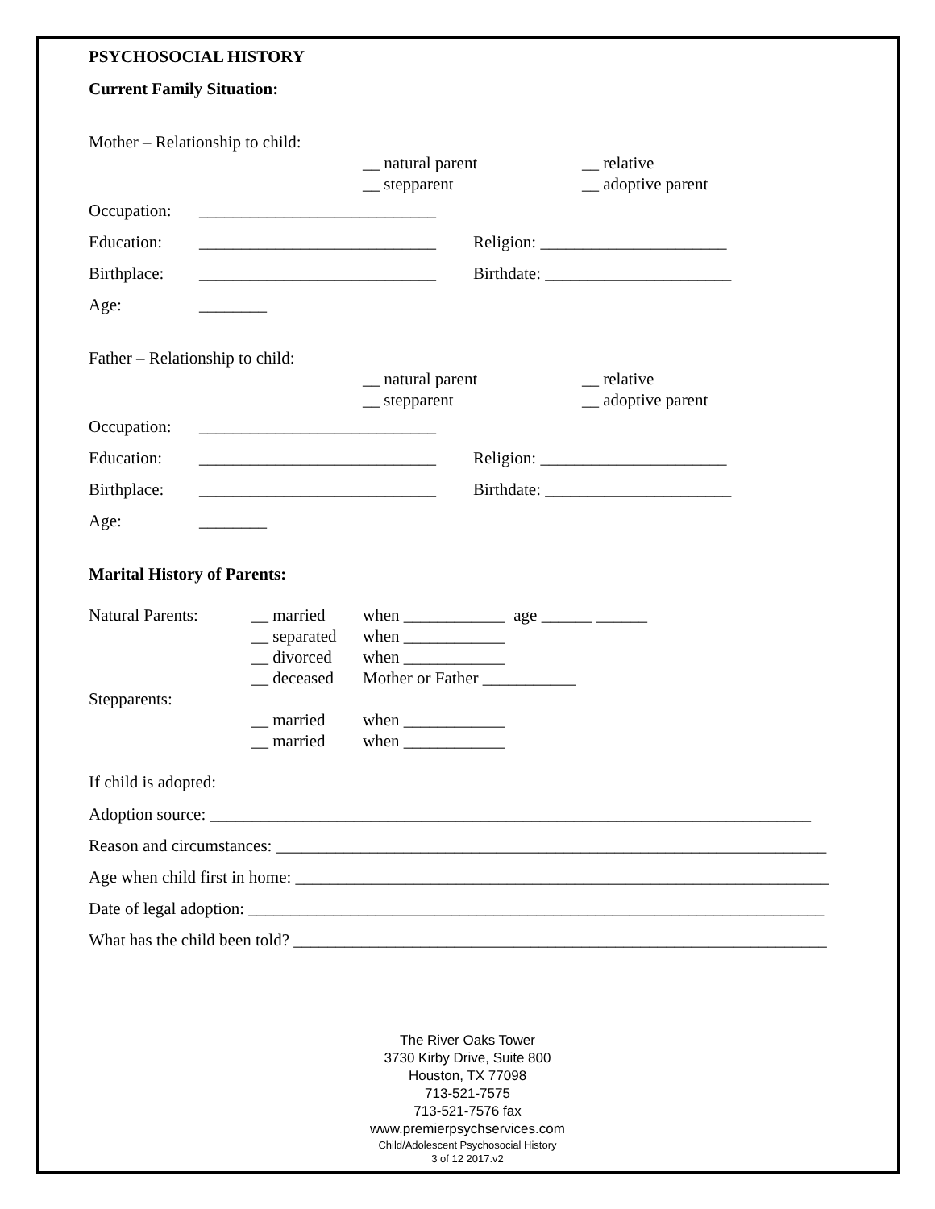PSYCHOSOCIAL HISTORY
Current Family Situation:
Mother – Relationship to child:
__ natural parent
__ stepparent
__ relative
__ adoptive parent
Occupation: ____________________________
Education: ____________________________ Religion: ______________________
Birthplace: ____________________________ Birthdate: ______________________
Age: ________
Father – Relationship to child:
__ natural parent
__ stepparent
__ relative
__ adoptive parent
Occupation: ____________________________
Education: ____________________________ Religion: ______________________
Birthplace: ____________________________ Birthdate: ______________________
Age: ________
Marital History of Parents:
Natural Parents:
Stepparents:
__ married
__ separated
__ divorced
__ deceased
__ married
__ married
when ____________ age ______ ______
when ____________
when ____________
Mother or Father ___________
when ____________
when ____________
If child is adopted:
Adoption source: _______________________________________________________________________
Reason and circumstances: _________________________________________________________________
Age when child first in home: _______________________________________________________________
Date of legal adoption: ____________________________________________________________________
What has the child been told? _______________________________________________________________
The River Oaks Tower
3730 Kirby Drive, Suite 800
Houston, TX 77098
713-521-7575
713-521-7576 fax
www.premierpsychservices.com
Child/Adolescent Psychosocial History
3 of 12 2017.v2